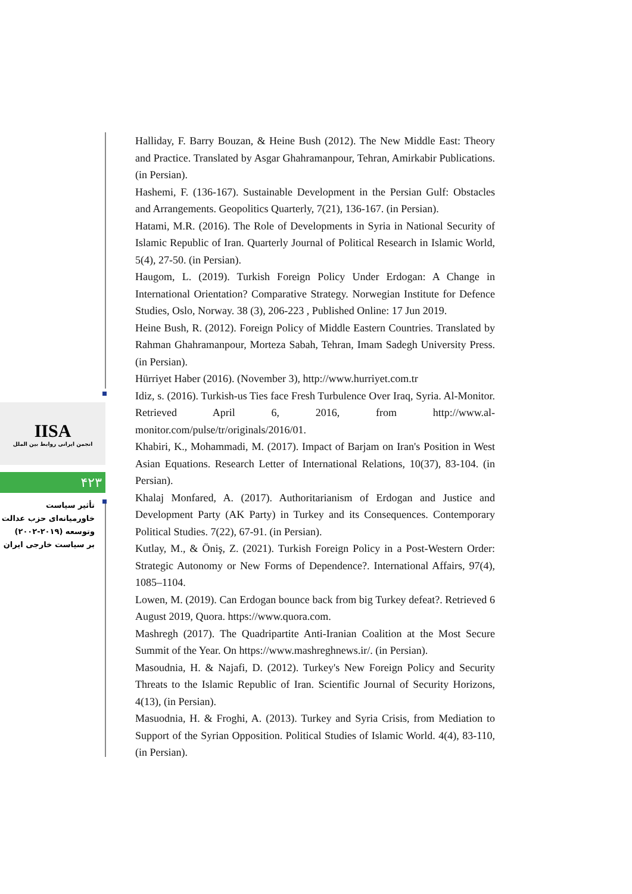IISA
انجمن ایرانی روابط بین الملل
۴۲۳
تأثیر سیاست
خاورمیانه‌ای حزب عدالت
وتوسعه (۲۰۱۹-۲۰۰۲)
بر سیاست خارجی ایران
Halliday, F. Barry Bouzan, & Heine Bush (2012). The New Middle East: Theory and Practice. Translated by Asgar Ghahramanpour, Tehran, Amirkabir Publications. (in Persian).
Hashemi, F. (136-167). Sustainable Development in the Persian Gulf: Obstacles and Arrangements. Geopolitics Quarterly, 7(21), 136-167. (in Persian).
Hatami, M.R. (2016). The Role of Developments in Syria in National Security of Islamic Republic of Iran. Quarterly Journal of Political Research in Islamic World, 5(4), 27-50. (in Persian).
Haugom, L. (2019). Turkish Foreign Policy Under Erdogan: A Change in International Orientation? Comparative Strategy. Norwegian Institute for Defence Studies, Oslo, Norway. 38 (3), 206-223 , Published Online: 17 Jun 2019.
Heine Bush, R. (2012). Foreign Policy of Middle Eastern Countries. Translated by Rahman Ghahramanpour, Morteza Sabah, Tehran, Imam Sadegh University Press. (in Persian).
Hürriyet Haber (2016). (November 3), http://www.hurriyet.com.tr
Idiz, s. (2016). Turkish-us Ties face Fresh Turbulence Over Iraq, Syria. Al-Monitor. Retrieved April 6, 2016, from http://www.al-monitor.com/pulse/tr/originals/2016/01.
Khabiri, K., Mohammadi, M. (2017). Impact of Barjam on Iran's Position in West Asian Equations. Research Letter of International Relations, 10(37), 83-104. (in Persian).
Khalaj Monfared, A. (2017). Authoritarianism of Erdogan and Justice and Development Party (AK Party) in Turkey and its Consequences. Contemporary Political Studies. 7(22), 67-91. (in Persian).
Kutlay, M., & Öniş, Z. (2021). Turkish Foreign Policy in a Post-Western Order: Strategic Autonomy or New Forms of Dependence?. International Affairs, 97(4), 1085–1104.
Lowen, M. (2019). Can Erdogan bounce back from big Turkey defeat?. Retrieved 6 August 2019, Quora. https://www.quora.com.
Mashregh (2017). The Quadripartite Anti-Iranian Coalition at the Most Secure Summit of the Year. On https://www.mashreghnews.ir/. (in Persian).
Masoudnia, H. & Najafi, D. (2012). Turkey's New Foreign Policy and Security Threats to the Islamic Republic of Iran. Scientific Journal of Security Horizons, 4(13), (in Persian).
Masuodnia, H. & Froghi, A. (2013). Turkey and Syria Crisis, from Mediation to Support of the Syrian Opposition. Political Studies of Islamic World. 4(4), 83-110, (in Persian).